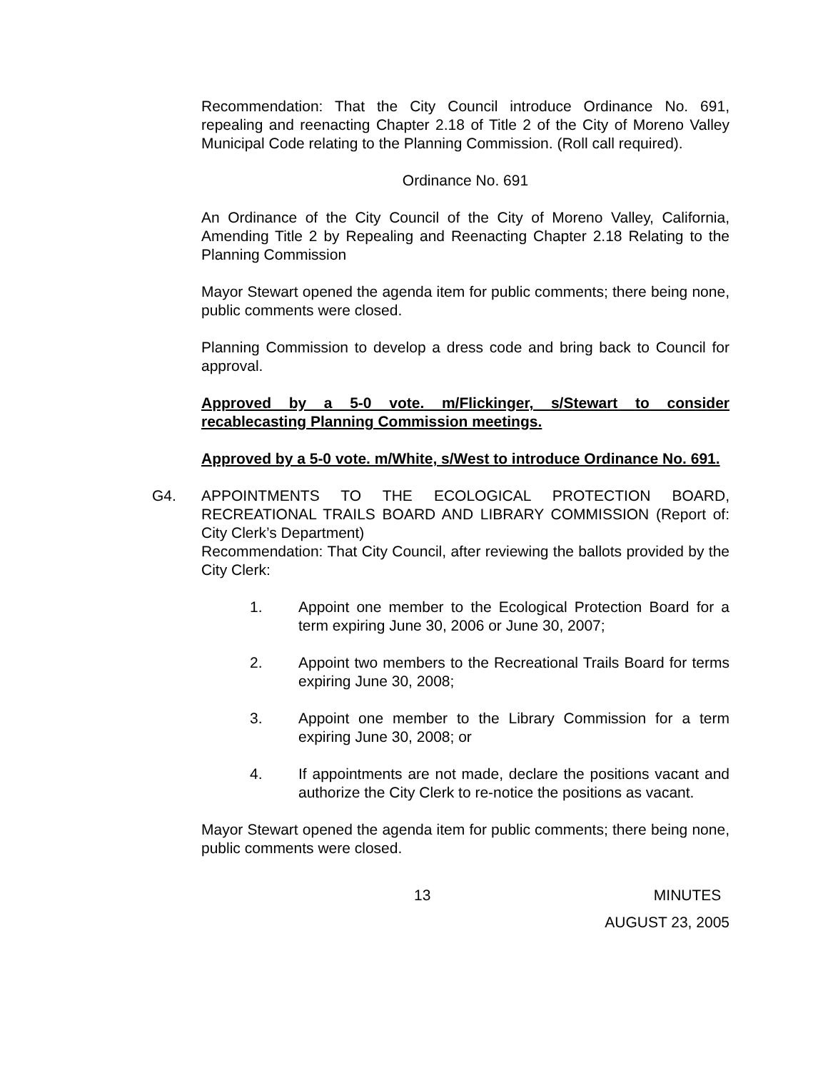Recommendation: That the City Council introduce Ordinance No. 691, repealing and reenacting Chapter 2.18 of Title 2 of the City of Moreno Valley Municipal Code relating to the Planning Commission. (Roll call required).
Ordinance No. 691
An Ordinance of the City Council of the City of Moreno Valley, California, Amending Title 2 by Repealing and Reenacting Chapter 2.18 Relating to the Planning Commission
Mayor Stewart opened the agenda item for public comments; there being none, public comments were closed.
Planning Commission to develop a dress code and bring back to Council for approval.
Approved by a 5-0 vote. m/Flickinger, s/Stewart to consider recablecasting Planning Commission meetings.
Approved by a 5-0 vote. m/White, s/West to introduce Ordinance No. 691.
G4. APPOINTMENTS TO THE ECOLOGICAL PROTECTION BOARD, RECREATIONAL TRAILS BOARD AND LIBRARY COMMISSION (Report of: City Clerk’s Department)
Recommendation: That City Council, after reviewing the ballots provided by the City Clerk:
1. Appoint one member to the Ecological Protection Board for a term expiring June 30, 2006 or June 30, 2007;
2. Appoint two members to the Recreational Trails Board for terms expiring June 30, 2008;
3. Appoint one member to the Library Commission for a term expiring June 30, 2008; or
4. If appointments are not made, declare the positions vacant and authorize the City Clerk to re-notice the positions as vacant.
Mayor Stewart opened the agenda item for public comments; there being none, public comments were closed.
13 MINUTES
AUGUST 23, 2005